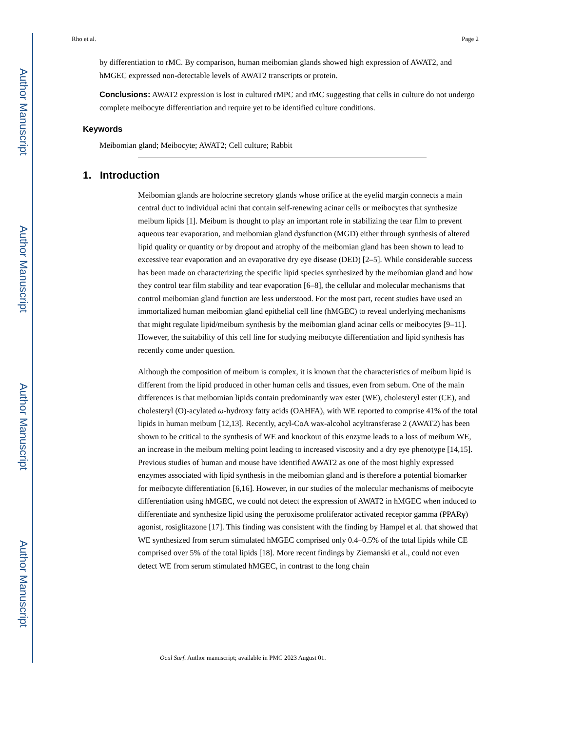Author Manuscript
Author Manuscript
Author Manuscript
Author Manuscript
Rho et al. Page 2
by differentiation to rMC. By comparison, human meibomian glands showed high expression of AWAT2, and hMGEC expressed non-detectable levels of AWAT2 transcripts or protein.
Conclusions: AWAT2 expression is lost in cultured rMPC and rMC suggesting that cells in culture do not undergo complete meibocyte differentiation and require yet to be identified culture conditions.
Keywords
Meibomian gland; Meibocyte; AWAT2; Cell culture; Rabbit
1. Introduction
Meibomian glands are holocrine secretory glands whose orifice at the eyelid margin connects a main central duct to individual acini that contain self-renewing acinar cells or meibocytes that synthesize meibum lipids [1]. Meibum is thought to play an important role in stabilizing the tear film to prevent aqueous tear evaporation, and meibomian gland dysfunction (MGD) either through synthesis of altered lipid quality or quantity or by dropout and atrophy of the meibomian gland has been shown to lead to excessive tear evaporation and an evaporative dry eye disease (DED) [2–5]. While considerable success has been made on characterizing the specific lipid species synthesized by the meibomian gland and how they control tear film stability and tear evaporation [6–8], the cellular and molecular mechanisms that control meibomian gland function are less understood. For the most part, recent studies have used an immortalized human meibomian gland epithelial cell line (hMGEC) to reveal underlying mechanisms that might regulate lipid/meibum synthesis by the meibomian gland acinar cells or meibocytes [9–11]. However, the suitability of this cell line for studying meibocyte differentiation and lipid synthesis has recently come under question.
Although the composition of meibum is complex, it is known that the characteristics of meibum lipid is different from the lipid produced in other human cells and tissues, even from sebum. One of the main differences is that meibomian lipids contain predominantly wax ester (WE), cholesteryl ester (CE), and cholesteryl (O)-acylated ω-hydroxy fatty acids (OAHFA), with WE reported to comprise 41% of the total lipids in human meibum [12,13]. Recently, acyl-CoA wax-alcohol acyltransferase 2 (AWAT2) has been shown to be critical to the synthesis of WE and knockout of this enzyme leads to a loss of meibum WE, an increase in the meibum melting point leading to increased viscosity and a dry eye phenotype [14,15]. Previous studies of human and mouse have identified AWAT2 as one of the most highly expressed enzymes associated with lipid synthesis in the meibomian gland and is therefore a potential biomarker for meibocyte differentiation [6,16]. However, in our studies of the molecular mechanisms of meibocyte differentiation using hMGEC, we could not detect the expression of AWAT2 in hMGEC when induced to differentiate and synthesize lipid using the peroxisome proliferator activated receptor gamma (PPARγ) agonist, rosiglitazone [17]. This finding was consistent with the finding by Hampel et al. that showed that WE synthesized from serum stimulated hMGEC comprised only 0.4–0.5% of the total lipids while CE comprised over 5% of the total lipids [18]. More recent findings by Ziemanski et al., could not even detect WE from serum stimulated hMGEC, in contrast to the long chain
Ocul Surf. Author manuscript; available in PMC 2023 August 01.